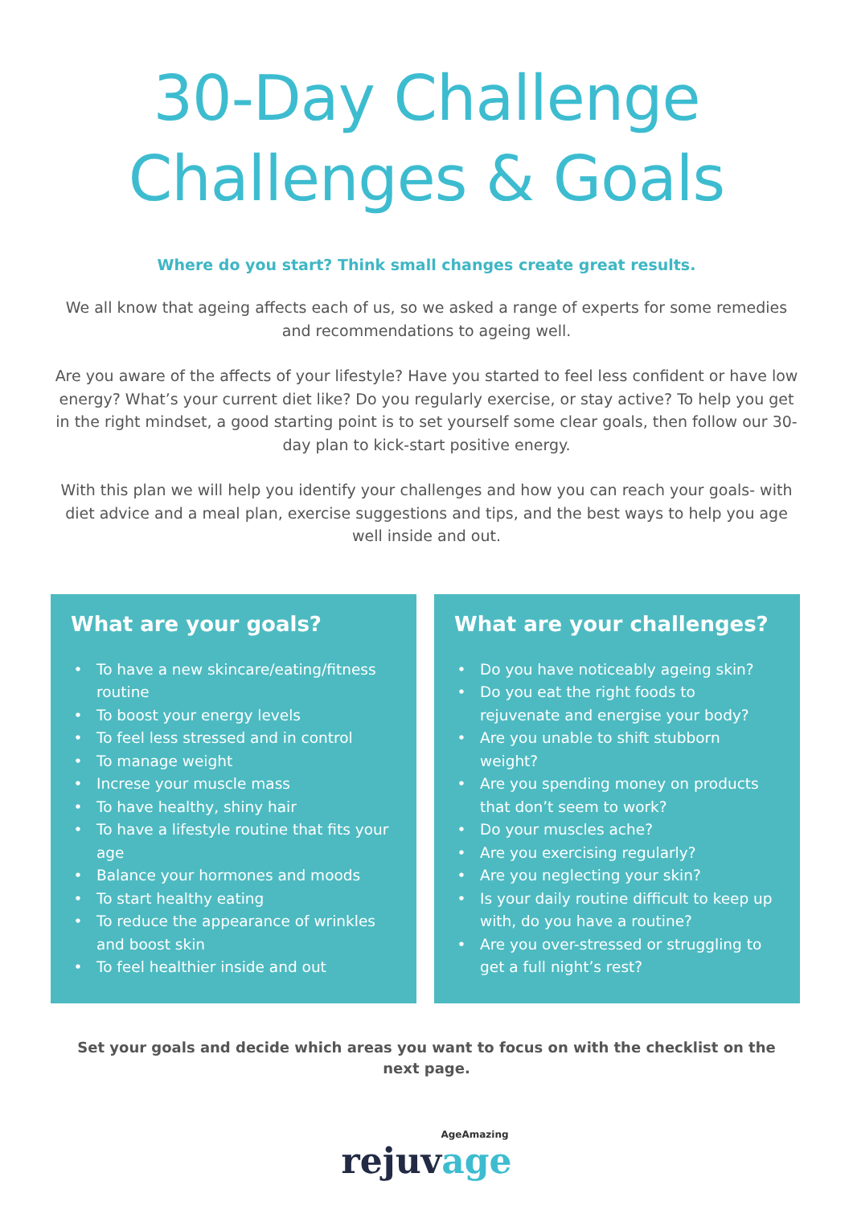30-Day Challenge
Challenges & Goals
Where do you start? Think small changes create great results.
We all know that ageing affects each of us, so we asked a range of experts for some remedies and recommendations to ageing well.
Are you aware of the affects of your lifestyle? Have you started to feel less confident or have low energy? What’s your current diet like? Do you regularly exercise, or stay active? To help you get in the right mindset, a good starting point is to set yourself some clear goals, then follow our 30-day plan to kick-start positive energy.
With this plan we will help you identify your challenges and how you can reach your goals- with diet advice and a meal plan, exercise suggestions and tips, and the best ways to help you age well inside and out.
What are your goals?
To have a new skincare/eating/fitness routine
To boost your energy levels
To feel less stressed and in control
To manage weight
Increse your muscle mass
To have healthy, shiny hair
To have a lifestyle routine that fits your age
Balance your hormones and moods
To start healthy eating
To reduce the appearance of wrinkles and boost skin
To feel healthier inside and out
What are your challenges?
Do you have noticeably ageing skin?
Do you eat the right foods to rejuvenate and energise your body?
Are you unable to shift stubborn weight?
Are you spending money on products that don’t seem to work?
Do your muscles ache?
Are you exercising regularly?
Are you neglecting your skin?
Is your daily routine difficult to keep up with, do you have a routine?
Are you over-stressed or struggling to get a full night’s rest?
Set your goals and decide which areas you want to focus on with the checklist on the next page.
AgeAmazing
rejuvage